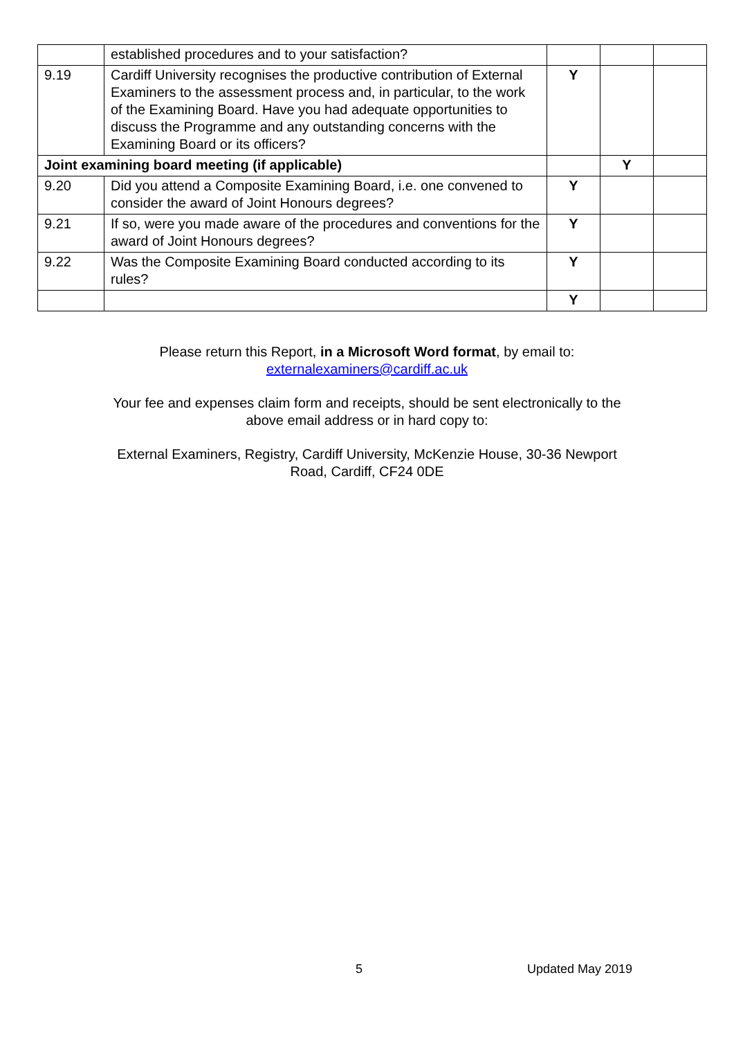| | established procedures and to your satisfaction? | | | |
| 9.19 | Cardiff University recognises the productive contribution of External Examiners to the assessment process and, in particular, to the work of the Examining Board. Have you had adequate opportunities to discuss the Programme and any outstanding concerns with the Examining Board or its officers? | Y | | |
| Joint examining board meeting (if applicable) | | | Y | |
| 9.20 | Did you attend a Composite Examining Board, i.e. one convened to consider the award of Joint Honours degrees? | Y | | |
| 9.21 | If so, were you made aware of the procedures and conventions for the award of Joint Honours degrees? | Y | | |
| 9.22 | Was the Composite Examining Board conducted according to its rules? | Y | | |
| | | Y | | |
Please return this Report, in a Microsoft Word format, by email to:
externalexaminers@cardiff.ac.uk
Your fee and expenses claim form and receipts, should be sent electronically to the
above email address or in hard copy to:
External Examiners, Registry, Cardiff University, McKenzie House, 30-36 Newport
Road, Cardiff, CF24 0DE
5 Updated May 2019